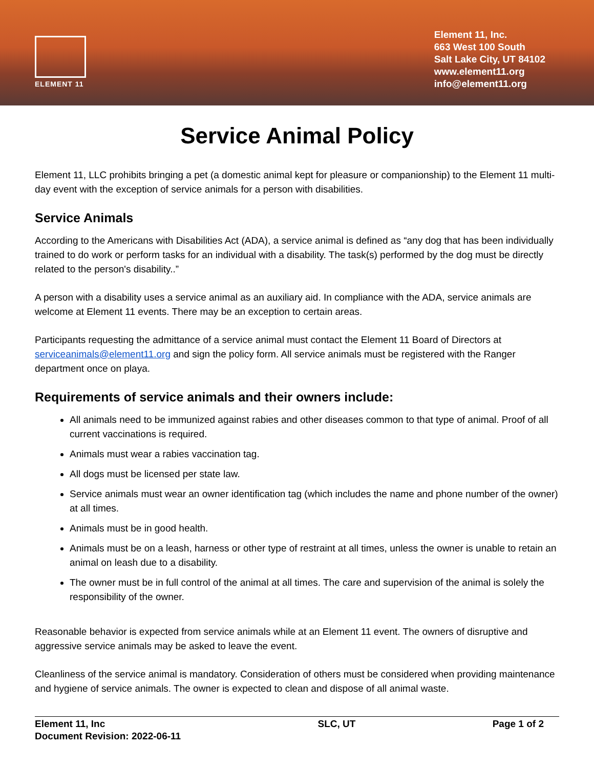ELEMENT 11
Element 11, Inc.
663 West 100 South
Salt Lake City, UT 84102
www.element11.org
info@element11.org
Service Animal Policy
Element 11, LLC prohibits bringing a pet (a domestic animal kept for pleasure or companionship) to the Element 11 multi-day event with the exception of service animals for a person with disabilities.
Service Animals
According to the Americans with Disabilities Act (ADA), a service animal is defined as “any dog that has been individually trained to do work or perform tasks for an individual with a disability. The task(s) performed by the dog must be directly related to the person's disability..”
A person with a disability uses a service animal as an auxiliary aid. In compliance with the ADA, service animals are welcome at Element 11 events. There may be an exception to certain areas.
Participants requesting the admittance of a service animal must contact the Element 11 Board of Directors at serviceanimals@element11.org and sign the policy form. All service animals must be registered with the Ranger department once on playa.
Requirements of service animals and their owners include:
All animals need to be immunized against rabies and other diseases common to that type of animal. Proof of all current vaccinations is required.
Animals must wear a rabies vaccination tag.
All dogs must be licensed per state law.
Service animals must wear an owner identification tag (which includes the name and phone number of the owner) at all times.
Animals must be in good health.
Animals must be on a leash, harness or other type of restraint at all times, unless the owner is unable to retain an animal on leash due to a disability.
The owner must be in full control of the animal at all times. The care and supervision of the animal is solely the responsibility of the owner.
Reasonable behavior is expected from service animals while at an Element 11 event. The owners of disruptive and aggressive service animals may be asked to leave the event.
Cleanliness of the service animal is mandatory. Consideration of others must be considered when providing maintenance and hygiene of service animals. The owner is expected to clean and dispose of all animal waste.
Element 11, Inc
Document Revision: 2022-06-11
SLC, UT Page 1 of 2